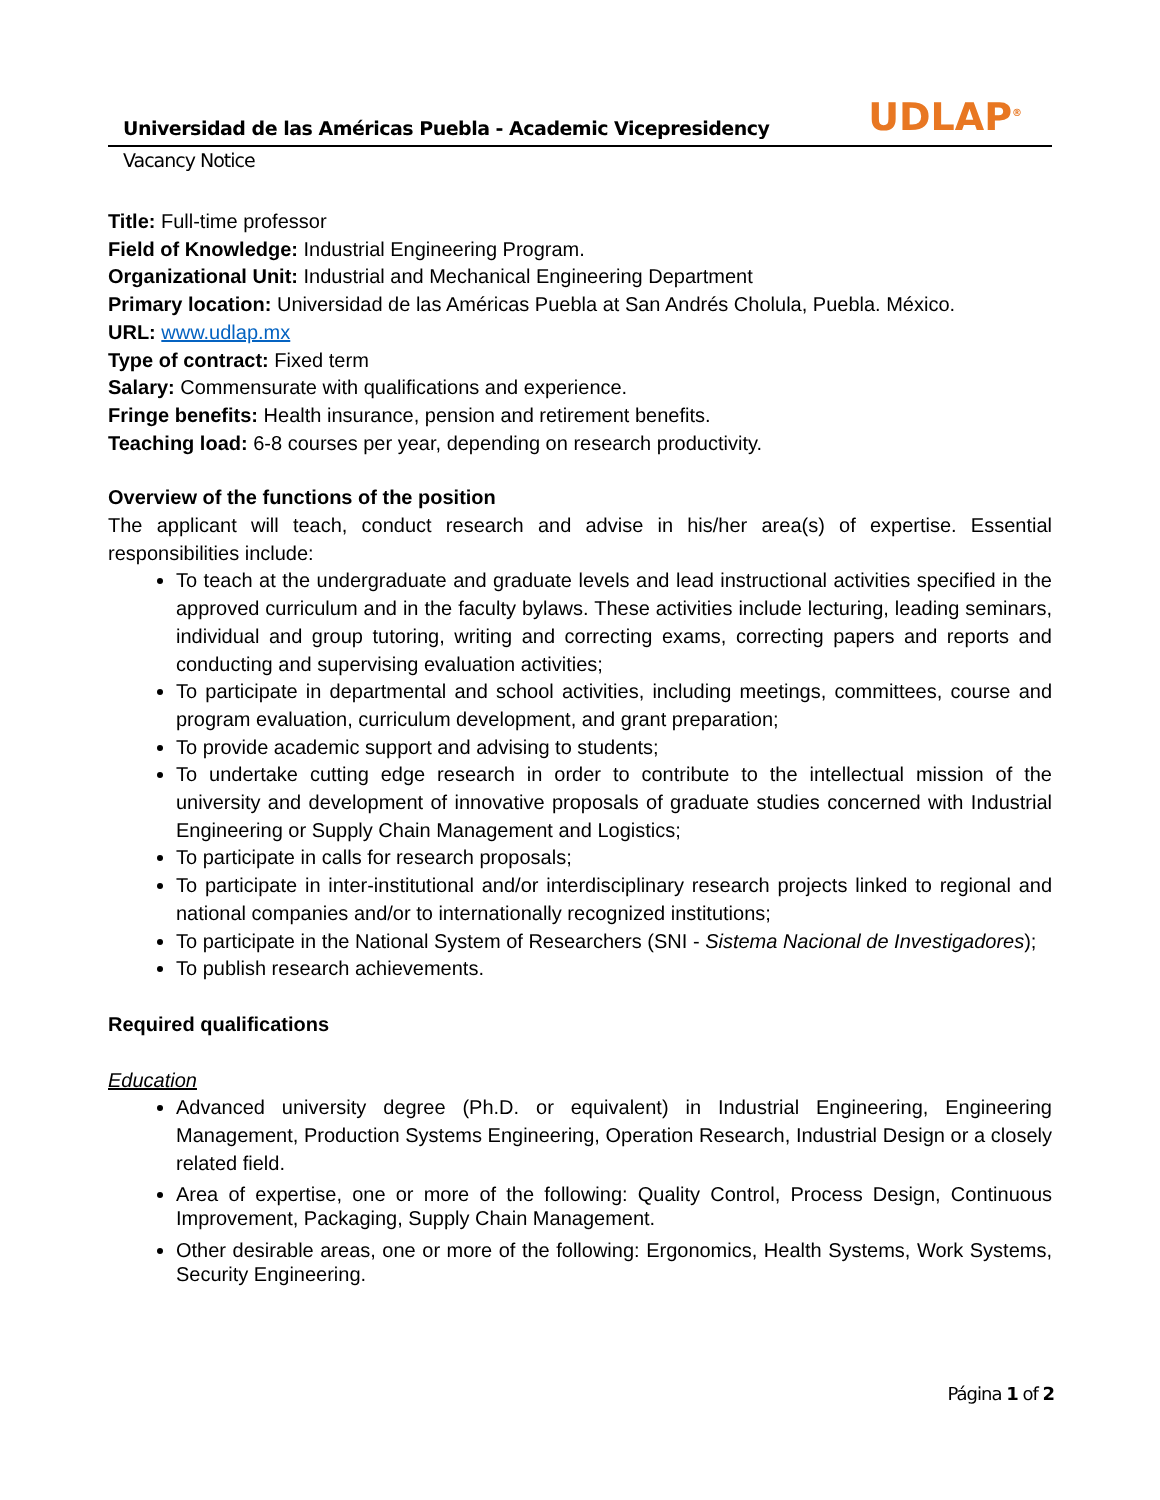Universidad de las Américas Puebla - Academic Vicepresidency UDLAP<sup>®</sup>
Vacancy Notice
Title: Full-time professor
Field of Knowledge: Industrial Engineering Program.
Organizational Unit: Industrial and Mechanical Engineering Department
Primary location: Universidad de las Américas Puebla at San Andrés Cholula, Puebla. México.
URL: www.udlap.mx
Type of contract: Fixed term
Salary: Commensurate with qualifications and experience.
Fringe benefits: Health insurance, pension and retirement benefits.
Teaching load: 6-8 courses per year, depending on research productivity.
Overview of the functions of the position
The applicant will teach, conduct research and advise in his/her area(s) of expertise. Essential responsibilities include:
To teach at the undergraduate and graduate levels and lead instructional activities specified in the approved curriculum and in the faculty bylaws. These activities include lecturing, leading seminars, individual and group tutoring, writing and correcting exams, correcting papers and reports and conducting and supervising evaluation activities;
To participate in departmental and school activities, including meetings, committees, course and program evaluation, curriculum development, and grant preparation;
To provide academic support and advising to students;
To undertake cutting edge research in order to contribute to the intellectual mission of the university and development of innovative proposals of graduate studies concerned with Industrial Engineering or Supply Chain Management and Logistics;
To participate in calls for research proposals;
To participate in inter-institutional and/or interdisciplinary research projects linked to regional and national companies and/or to internationally recognized institutions;
To participate in the National System of Researchers (SNI - Sistema Nacional de Investigadores);
To publish research achievements.
Required qualifications
Education
Advanced university degree (Ph.D. or equivalent) in Industrial Engineering, Engineering Management, Production Systems Engineering, Operation Research, Industrial Design or a closely related field.
Area of expertise, one or more of the following: Quality Control, Process Design, Continuous Improvement, Packaging, Supply Chain Management.
Other desirable areas, one or more of the following: Ergonomics, Health Systems, Work Systems, Security Engineering.
Página 1 of 2